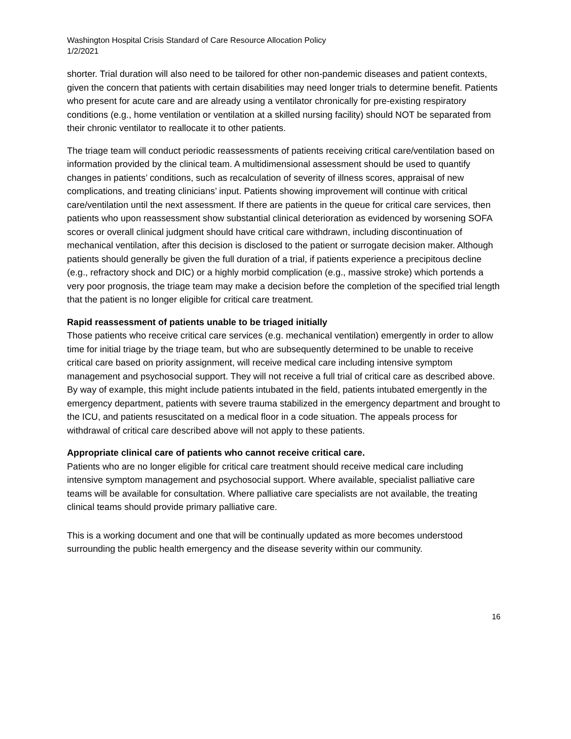Washington Hospital Crisis Standard of Care Resource Allocation Policy
1/2/2021
shorter. Trial duration will also need to be tailored for other non-pandemic diseases and patient contexts, given the concern that patients with certain disabilities may need longer trials to determine benefit. Patients who present for acute care and are already using a ventilator chronically for pre-existing respiratory conditions (e.g., home ventilation or ventilation at a skilled nursing facility) should NOT be separated from their chronic ventilator to reallocate it to other patients.
The triage team will conduct periodic reassessments of patients receiving critical care/ventilation based on information provided by the clinical team. A multidimensional assessment should be used to quantify changes in patients’ conditions, such as recalculation of severity of illness scores, appraisal of new complications, and treating clinicians’ input. Patients showing improvement will continue with critical care/ventilation until the next assessment. If there are patients in the queue for critical care services, then patients who upon reassessment show substantial clinical deterioration as evidenced by worsening SOFA scores or overall clinical judgment should have critical care withdrawn, including discontinuation of mechanical ventilation, after this decision is disclosed to the patient or surrogate decision maker. Although patients should generally be given the full duration of a trial, if patients experience a precipitous decline (e.g., refractory shock and DIC) or a highly morbid complication (e.g., massive stroke) which portends a very poor prognosis, the triage team may make a decision before the completion of the specified trial length that the patient is no longer eligible for critical care treatment.
Rapid reassessment of patients unable to be triaged initially
Those patients who receive critical care services (e.g. mechanical ventilation) emergently in order to allow time for initial triage by the triage team, but who are subsequently determined to be unable to receive critical care based on priority assignment, will receive medical care including intensive symptom management and psychosocial support. They will not receive a full trial of critical care as described above. By way of example, this might include patients intubated in the field, patients intubated emergently in the emergency department, patients with severe trauma stabilized in the emergency department and brought to the ICU, and patients resuscitated on a medical floor in a code situation. The appeals process for withdrawal of critical care described above will not apply to these patients.
Appropriate clinical care of patients who cannot receive critical care.
Patients who are no longer eligible for critical care treatment should receive medical care including intensive symptom management and psychosocial support. Where available, specialist palliative care teams will be available for consultation. Where palliative care specialists are not available, the treating clinical teams should provide primary palliative care.
This is a working document and one that will be continually updated as more becomes understood surrounding the public health emergency and the disease severity within our community.
16